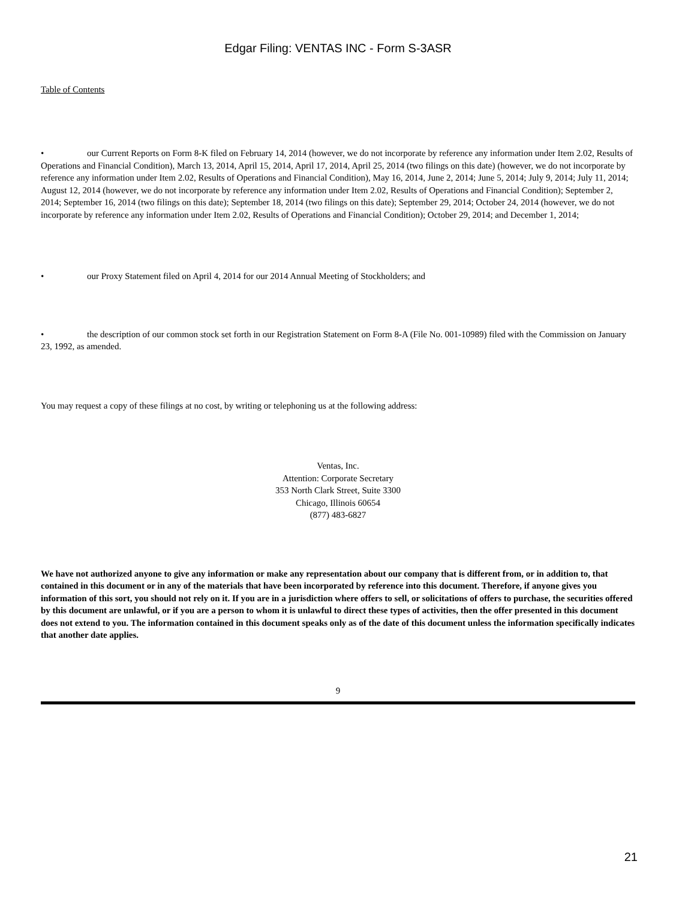Edgar Filing: VENTAS INC - Form S-3ASR
Table of Contents
• our Current Reports on Form 8-K filed on February 14, 2014 (however, we do not incorporate by reference any information under Item 2.02, Results of Operations and Financial Condition), March 13, 2014, April 15, 2014, April 17, 2014, April 25, 2014 (two filings on this date) (however, we do not incorporate by reference any information under Item 2.02, Results of Operations and Financial Condition), May 16, 2014, June 2, 2014; June 5, 2014; July 9, 2014; July 11, 2014; August 12, 2014 (however, we do not incorporate by reference any information under Item 2.02, Results of Operations and Financial Condition); September 2, 2014; September 16, 2014 (two filings on this date); September 18, 2014 (two filings on this date); September 29, 2014; October 24, 2014 (however, we do not incorporate by reference any information under Item 2.02, Results of Operations and Financial Condition); October 29, 2014; and December 1, 2014;
• our Proxy Statement filed on April 4, 2014 for our 2014 Annual Meeting of Stockholders; and
• the description of our common stock set forth in our Registration Statement on Form 8-A (File No. 001-10989) filed with the Commission on January 23, 1992, as amended.
You may request a copy of these filings at no cost, by writing or telephoning us at the following address:
Ventas, Inc.
Attention: Corporate Secretary
353 North Clark Street, Suite 3300
Chicago, Illinois 60654
(877) 483-6827
We have not authorized anyone to give any information or make any representation about our company that is different from, or in addition to, that contained in this document or in any of the materials that have been incorporated by reference into this document. Therefore, if anyone gives you information of this sort, you should not rely on it. If you are in a jurisdiction where offers to sell, or solicitations of offers to purchase, the securities offered by this document are unlawful, or if you are a person to whom it is unlawful to direct these types of activities, then the offer presented in this document does not extend to you. The information contained in this document speaks only as of the date of this document unless the information specifically indicates that another date applies.
9
21